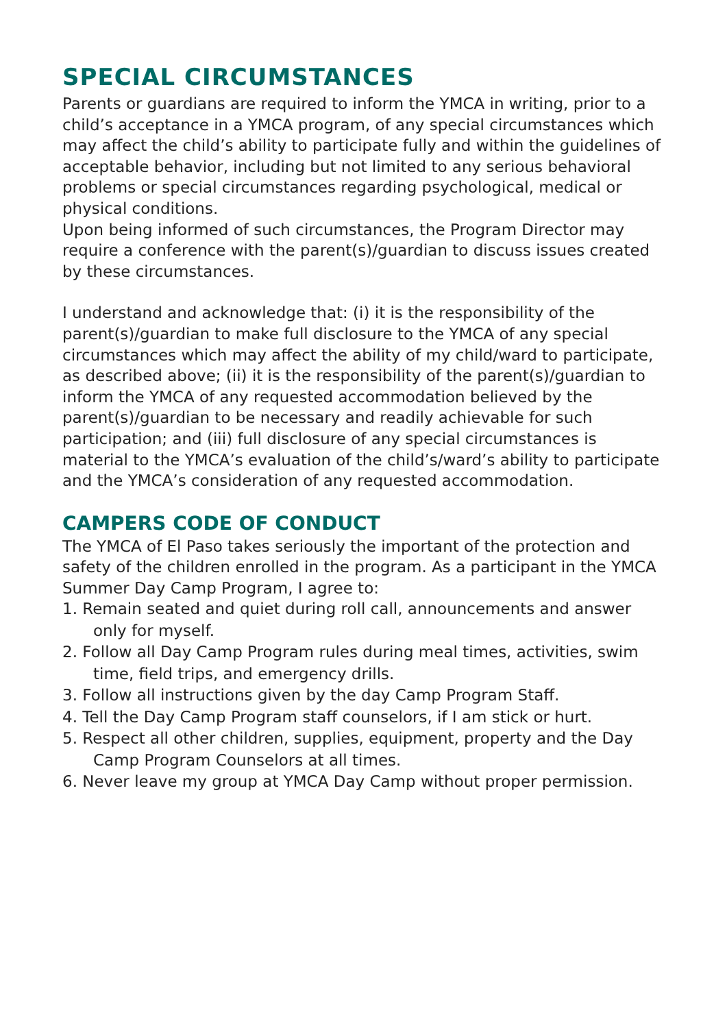SPECIAL CIRCUMSTANCES
Parents or guardians are required to inform the YMCA in writing, prior to a child’s acceptance in a YMCA program, of any special circumstances which may affect the child’s ability to participate fully and within the guidelines of acceptable behavior, including but not limited to any serious behavioral problems or special circumstances regarding psychological, medical or physical conditions.
Upon being informed of such circumstances, the Program Director may require a conference with the parent(s)/guardian to discuss issues created by these circumstances.
I understand and acknowledge that: (i) it is the responsibility of the parent(s)/guardian to make full disclosure to the YMCA of any special circumstances which may affect the ability of my child/ward to participate, as described above; (ii) it is the responsibility of the parent(s)/guardian to inform the YMCA of any requested accommodation believed by the parent(s)/guardian to be necessary and readily achievable for such participation; and (iii) full disclosure of any special circumstances is material to the YMCA’s evaluation of the child’s/ward’s ability to participate and the YMCA’s consideration of any requested accommodation.
CAMPERS CODE OF CONDUCT
The YMCA of El Paso takes seriously the important of the protection and safety of the children enrolled in the program. As a participant in the YMCA Summer Day Camp Program, I agree to:
1. Remain seated and quiet during roll call, announcements and answer only for myself.
2. Follow all Day Camp Program rules during meal times, activities, swim time, field trips, and emergency drills.
3. Follow all instructions given by the day Camp Program Staff.
4. Tell the Day Camp Program staff counselors, if I am stick or hurt.
5. Respect all other children, supplies, equipment, property and the Day Camp Program Counselors at all times.
6. Never leave my group at YMCA Day Camp without proper permission.